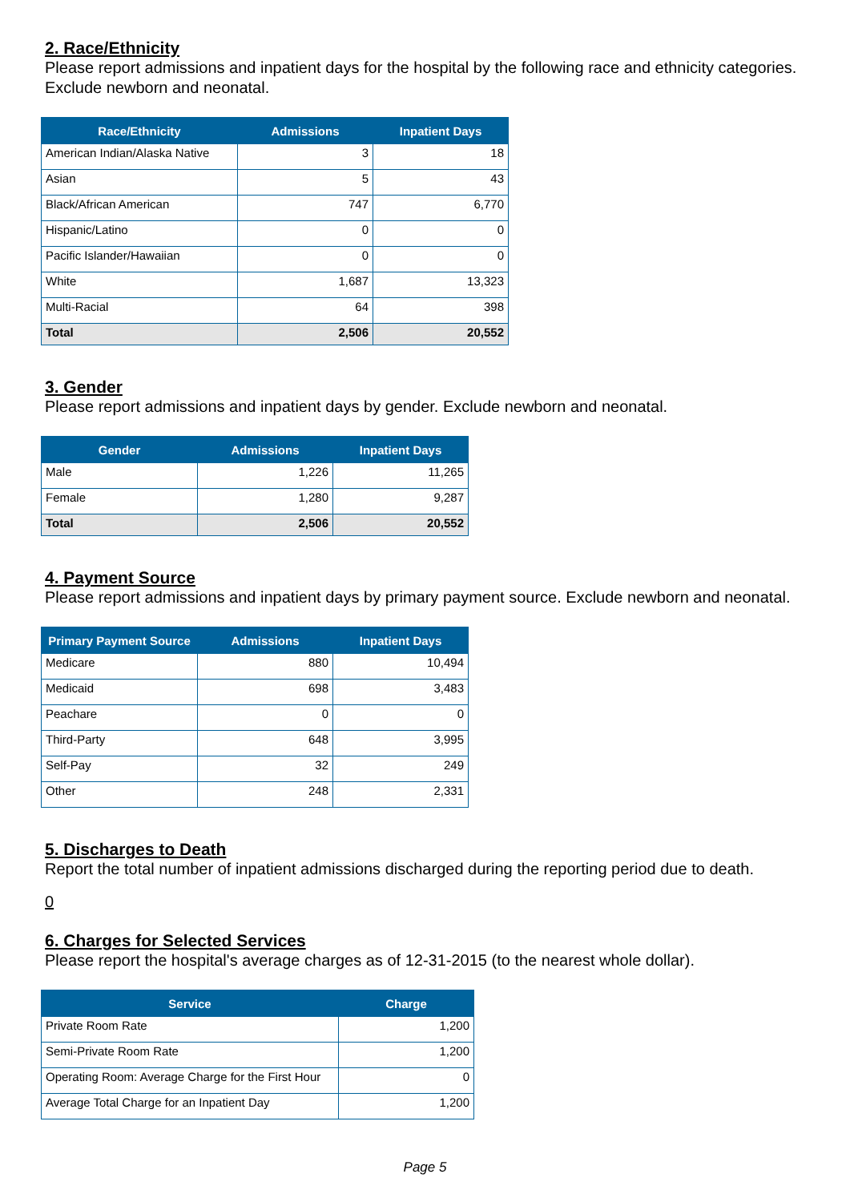2. Race/Ethnicity
Please report admissions and inpatient days for the hospital by the following race and ethnicity categories. Exclude newborn and neonatal.
| Race/Ethnicity | Admissions | Inpatient Days |
| --- | --- | --- |
| American Indian/Alaska Native | 3 | 18 |
| Asian | 5 | 43 |
| Black/African American | 747 | 6,770 |
| Hispanic/Latino | 0 | 0 |
| Pacific Islander/Hawaiian | 0 | 0 |
| White | 1,687 | 13,323 |
| Multi-Racial | 64 | 398 |
| Total | 2,506 | 20,552 |
3. Gender
Please report admissions and inpatient days by gender. Exclude newborn and neonatal.
| Gender | Admissions | Inpatient Days |
| --- | --- | --- |
| Male | 1,226 | 11,265 |
| Female | 1,280 | 9,287 |
| Total | 2,506 | 20,552 |
4. Payment Source
Please report admissions and inpatient days by primary payment source. Exclude newborn and neonatal.
| Primary Payment Source | Admissions | Inpatient Days |
| --- | --- | --- |
| Medicare | 880 | 10,494 |
| Medicaid | 698 | 3,483 |
| Peachare | 0 | 0 |
| Third-Party | 648 | 3,995 |
| Self-Pay | 32 | 249 |
| Other | 248 | 2,331 |
5. Discharges to Death
Report the total number of inpatient admissions discharged during the reporting period due to death.
0
6. Charges for Selected Services
Please report the hospital's average charges as of 12-31-2015 (to the nearest whole dollar).
| Service | Charge |
| --- | --- |
| Private Room Rate | 1,200 |
| Semi-Private Room Rate | 1,200 |
| Operating Room: Average Charge for the First Hour | 0 |
| Average Total Charge for an Inpatient Day | 1,200 |
Page 5